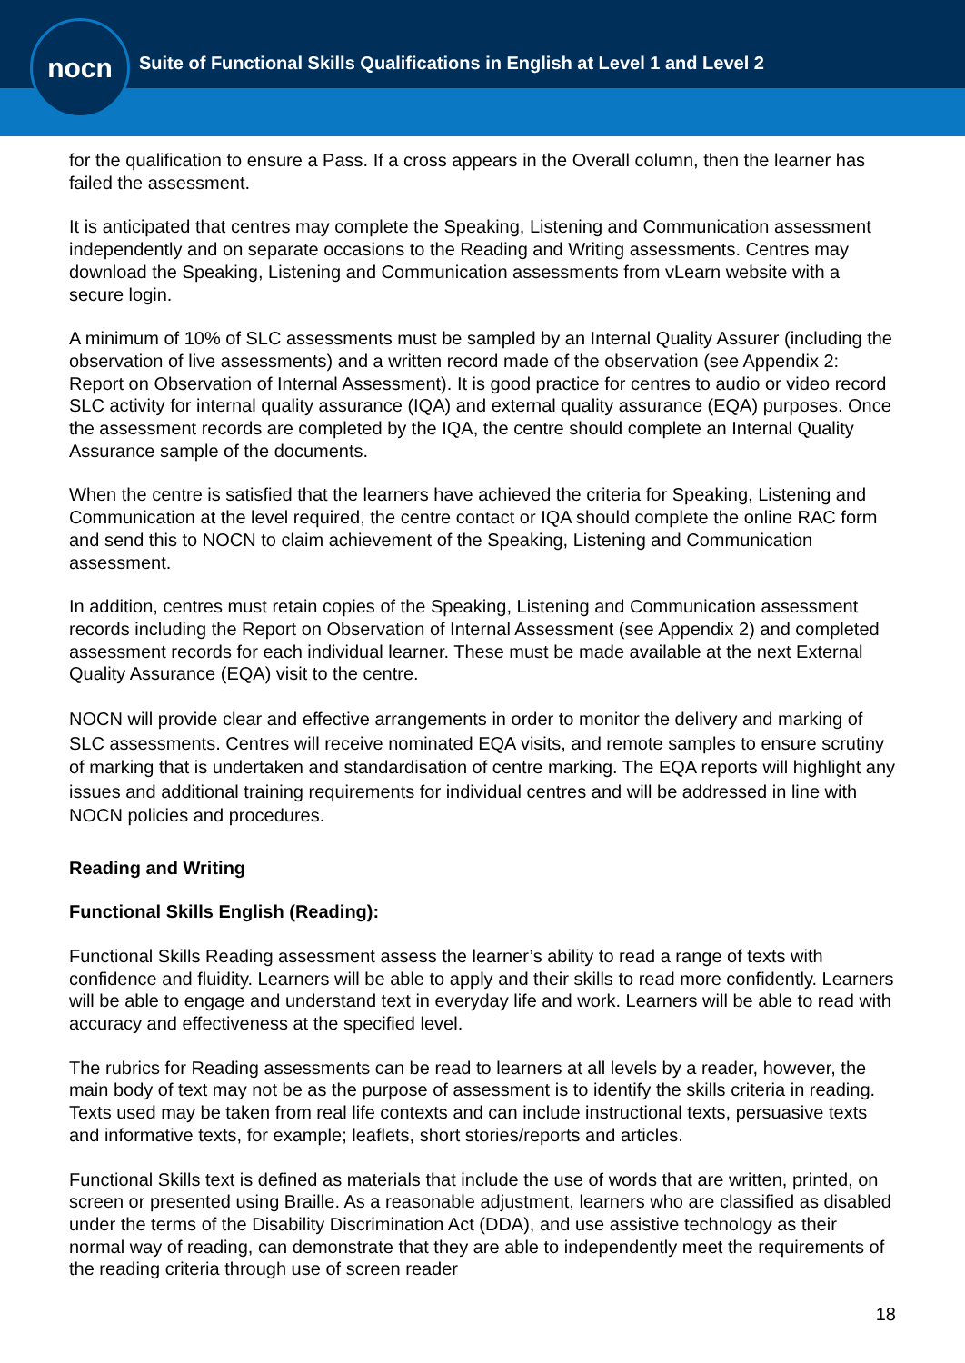nocn
Suite of Functional Skills Qualifications in English at Level 1 and Level 2
for the qualification to ensure a Pass. If a cross appears in the Overall column, then the learner has failed the assessment.
It is anticipated that centres may complete the Speaking, Listening and Communication assessment independently and on separate occasions to the Reading and Writing assessments. Centres may download the Speaking, Listening and Communication assessments from vLearn website with a secure login.
A minimum of 10% of SLC assessments must be sampled by an Internal Quality Assurer (including the observation of live assessments) and a written record made of the observation (see Appendix 2: Report on Observation of Internal Assessment). It is good practice for centres to audio or video record SLC activity for internal quality assurance (IQA) and external quality assurance (EQA) purposes. Once the assessment records are completed by the IQA, the centre should complete an Internal Quality Assurance sample of the documents.
When the centre is satisfied that the learners have achieved the criteria for Speaking, Listening and Communication at the level required, the centre contact or IQA should complete the online RAC form and send this to NOCN to claim achievement of the Speaking, Listening and Communication assessment.
In addition, centres must retain copies of the Speaking, Listening and Communication assessment records including the Report on Observation of Internal Assessment (see Appendix 2) and completed assessment records for each individual learner. These must be made available at the next External Quality Assurance (EQA) visit to the centre.
NOCN will provide clear and effective arrangements in order to monitor the delivery and marking of SLC assessments. Centres will receive nominated EQA visits, and remote samples to ensure scrutiny of marking that is undertaken and standardisation of centre marking. The EQA reports will highlight any issues and additional training requirements for individual centres and will be addressed in line with NOCN policies and procedures.
Reading and Writing
Functional Skills English (Reading):
Functional Skills Reading assessment assess the learner’s ability to read a range of texts with confidence and fluidity. Learners will be able to apply and their skills to read more confidently. Learners will be able to engage and understand text in everyday life and work. Learners will be able to read with accuracy and effectiveness at the specified level.
The rubrics for Reading assessments can be read to learners at all levels by a reader, however, the main body of text may not be as the purpose of assessment is to identify the skills criteria in reading. Texts used may be taken from real life contexts and can include instructional texts, persuasive texts and informative texts, for example; leaflets, short stories/reports and articles.
Functional Skills text is defined as materials that include the use of words that are written, printed, on screen or presented using Braille. As a reasonable adjustment, learners who are classified as disabled under the terms of the Disability Discrimination Act (DDA), and use assistive technology as their normal way of reading, can demonstrate that they are able to independently meet the requirements of the reading criteria through use of screen reader
18